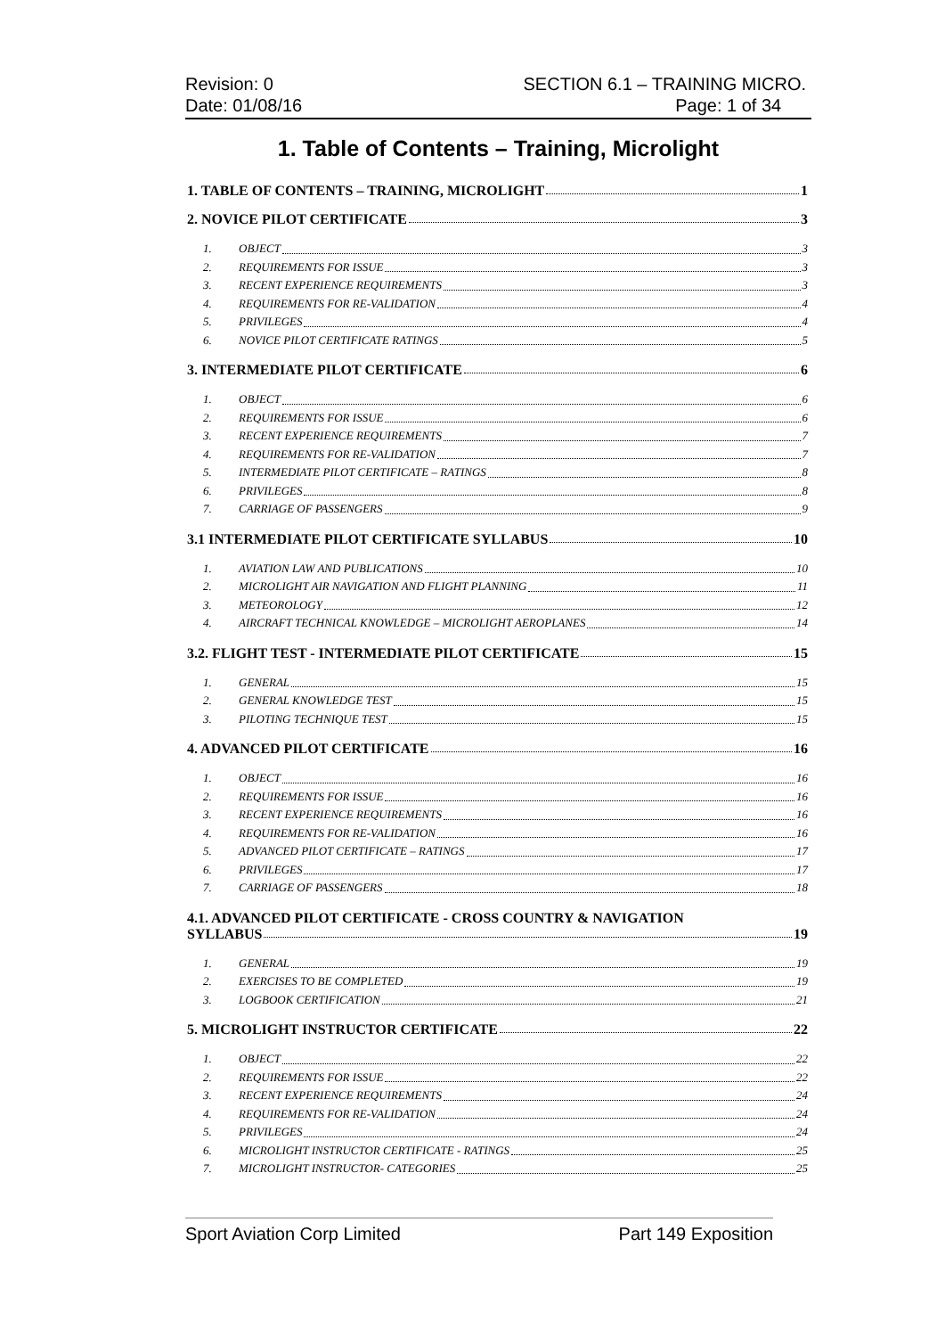Revision: 0
Date: 01/08/16
SECTION 6.1 – TRAINING MICRO.
Page: 1 of 34
1. Table of Contents – Training, Microlight
1. TABLE OF CONTENTS – TRAINING, MICROLIGHT 1
2. NOVICE PILOT CERTIFICATE 3
1. OBJECT 3
2. REQUIREMENTS FOR ISSUE 3
3. RECENT EXPERIENCE REQUIREMENTS 3
4. REQUIREMENTS FOR RE-VALIDATION 4
5. PRIVILEGES 4
6. NOVICE PILOT CERTIFICATE RATINGS 5
3. INTERMEDIATE PILOT CERTIFICATE 6
1. OBJECT 6
2. REQUIREMENTS FOR ISSUE 6
3. RECENT EXPERIENCE REQUIREMENTS 7
4. REQUIREMENTS FOR RE-VALIDATION 7
5. INTERMEDIATE PILOT CERTIFICATE – RATINGS 8
6. PRIVILEGES 8
7. CARRIAGE OF PASSENGERS 9
3.1 INTERMEDIATE PILOT CERTIFICATE SYLLABUS 10
1. AVIATION LAW AND PUBLICATIONS 10
2. MICROLIGHT AIR NAVIGATION AND FLIGHT PLANNING 11
3. METEOROLOGY 12
4. AIRCRAFT TECHNICAL KNOWLEDGE – MICROLIGHT AEROPLANES 14
3.2. FLIGHT TEST - INTERMEDIATE PILOT CERTIFICATE 15
1. GENERAL 15
2. GENERAL KNOWLEDGE TEST 15
3. PILOTING TECHNIQUE TEST 15
4. ADVANCED PILOT CERTIFICATE 16
1. OBJECT 16
2. REQUIREMENTS FOR ISSUE 16
3. RECENT EXPERIENCE REQUIREMENTS 16
4. REQUIREMENTS FOR RE-VALIDATION 16
5. ADVANCED PILOT CERTIFICATE – RATINGS 17
6. PRIVILEGES 17
7. CARRIAGE OF PASSENGERS 18
4.1. ADVANCED PILOT CERTIFICATE - CROSS COUNTRY & NAVIGATION
SYLLABUS 19
1. GENERAL 19
2. EXERCISES TO BE COMPLETED 19
3. LOGBOOK CERTIFICATION 21
5. MICROLIGHT INSTRUCTOR CERTIFICATE 22
1. OBJECT 22
2. REQUIREMENTS FOR ISSUE 22
3. RECENT EXPERIENCE REQUIREMENTS 24
4. REQUIREMENTS FOR RE-VALIDATION 24
5. PRIVILEGES 24
6. MICROLIGHT INSTRUCTOR CERTIFICATE - RATINGS 25
7. MICROLIGHT INSTRUCTOR- CATEGORIES 25
Sport Aviation Corp Limited Part 149 Exposition